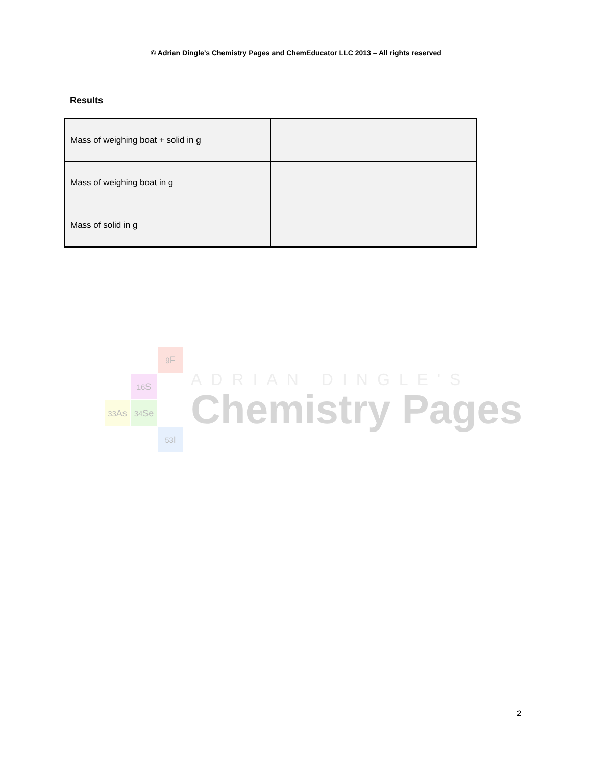© Adrian Dingle’s Chemistry Pages and ChemEducator LLC 2013 – All rights reserved
Results
| Mass of weighing boat + solid in g | |
| Mass of weighing boat in g | |
| Mass of solid in g | |
<sup>9</sup>F
<sup>16</sup>S
<sup>33</sup>As
<sup>34</sup>Se
<sup>53</sup>I
ADRIAN DINGLE'S
Chemistry Pages
2